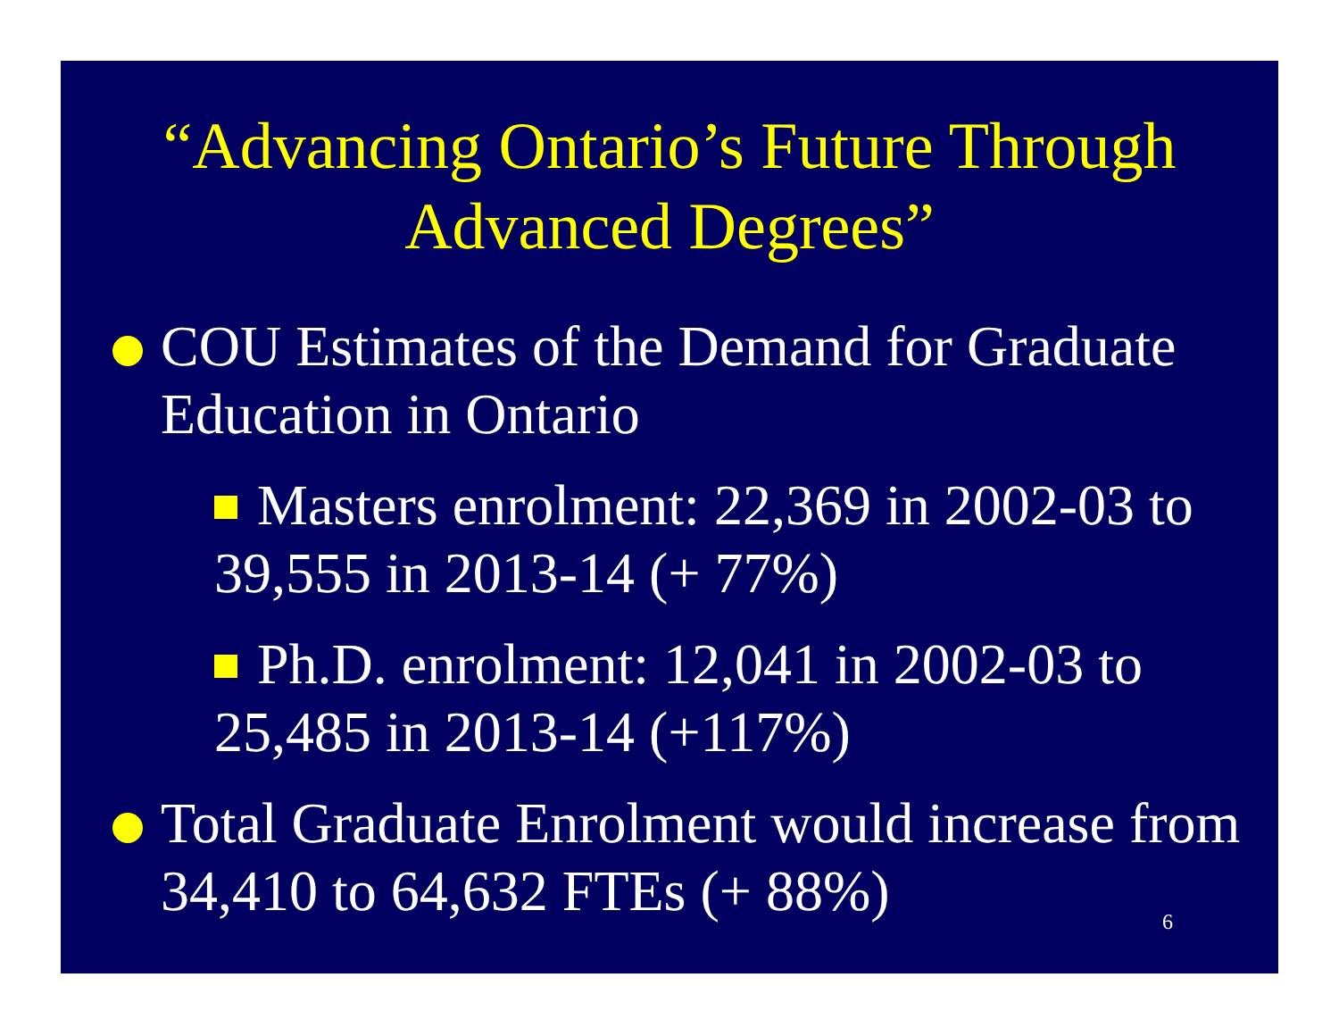“Advancing Ontario’s Future Through Advanced Degrees”
COU Estimates of the Demand for Graduate Education in Ontario
Masters enrolment: 22,369 in 2002-03 to 39,555 in 2013-14 (+ 77%)
Ph.D. enrolment: 12,041 in 2002-03 to 25,485 in 2013-14 (+117%)
Total Graduate Enrolment would increase from 34,410 to 64,632 FTEs (+ 88%)
6